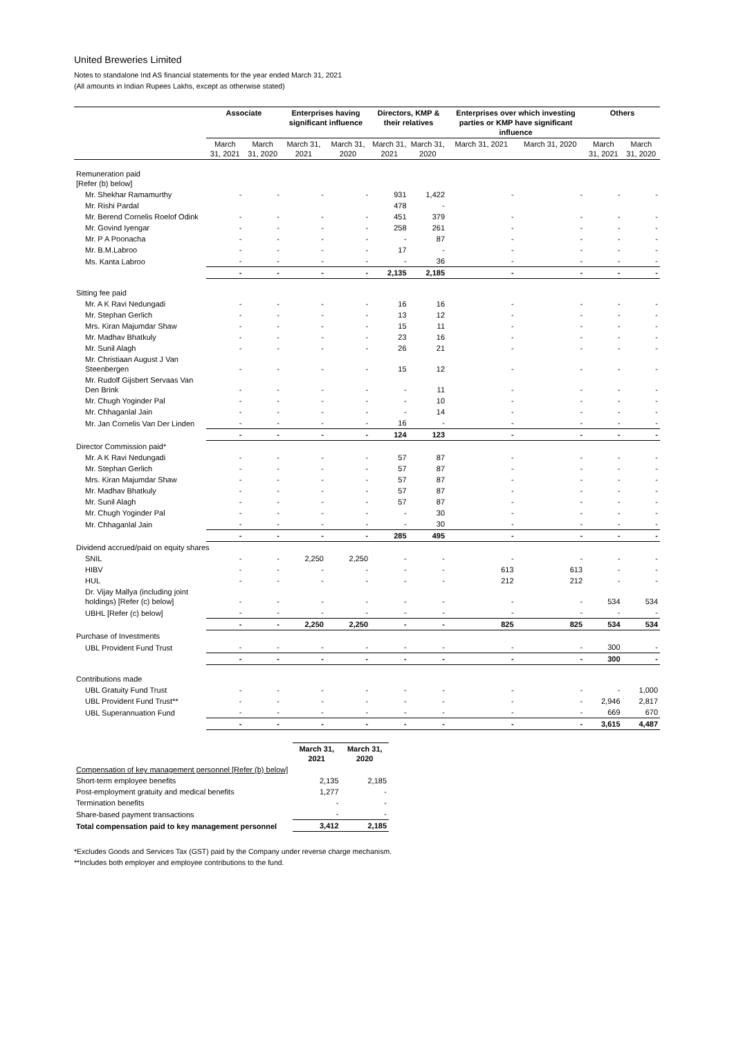United Breweries Limited
Notes to standalone Ind AS financial statements for the year ended March 31, 2021
(All amounts in Indian Rupees Lakhs, except as otherwise stated)
| | Associate | | Enterprises having significant influence | | Directors, KMP & their relatives | | Enterprises over which investing parties or KMP have significant influence | | Others | |
| --- | --- | --- | --- | --- | --- | --- | --- | --- | --- | --- |
| | March 31, 2021 | March 31, 2020 | March 31, 2021 | March 31, 2020 | March 31, 2021 | March 31, 2020 | March 31, 2021 | March 31, 2020 | March 31, 2021 | March 31, 2020 |
| Remuneration paid [Refer (b) below] | | | | | | | | | | |
| Mr. Shekhar Ramamurthy | - | - | - | - | 931 | 1,422 | - | - | - | - |
| Mr. Rishi Pardal | | | | | 478 | - | | | | |
| Mr. Berend Cornelis Roelof Odink | - | - | - | - | 451 | 379 | - | - | - | - |
| Mr. Govind Iyengar | - | - | - | - | 258 | 261 | - | - | - | - |
| Mr. P A Poonacha | - | - | - | - | - | 87 | - | - | - | - |
| Mr. B.M.Labroo | - | - | - | - | 17 | - | - | - | - | - |
| Ms. Kanta Labroo | - | - | - | - | - | 36 | - | - | - | - |
| | - | - | - | - | 2,135 | 2,185 | - | - | - | - |
| Sitting fee paid | | | | | | | | | | |
| Mr. A K Ravi Nedungadi | - | - | - | - | 16 | 16 | - | - | - | - |
| Mr. Stephan Gerlich | - | - | - | - | 13 | 12 | - | - | - | - |
| Mrs. Kiran Majumdar Shaw | - | - | - | - | 15 | 11 | - | - | - | - |
| Mr. Madhav Bhatkuly | - | - | - | - | 23 | 16 | - | - | - | - |
| Mr. Sunil Alagh | - | - | - | - | 26 | 21 | - | - | - | - |
| Mr. Christiaan August J Van Steenbergen | - | - | - | - | 15 | 12 | - | - | - | - |
| Mr. Rudolf Gijsbert Servaas Van Den Brink | - | - | - | - | - | 11 | - | - | - | - |
| Mr. Chugh Yoginder Pal | - | - | - | - | - | 10 | - | - | - | - |
| Mr. Chhaganlal Jain | - | - | - | - | - | 14 | - | - | - | - |
| Mr. Jan Cornelis Van Der Linden | - | - | - | - | 16 | - | - | - | - | - |
| | - | - | - | - | 124 | 123 | - | - | - | - |
| Director Commission paid* | | | | | | | | | | |
| Mr. A K Ravi Nedungadi | - | - | - | - | 57 | 87 | - | - | - | - |
| Mr. Stephan Gerlich | - | - | - | - | 57 | 87 | - | - | - | - |
| Mrs. Kiran Majumdar Shaw | - | - | - | - | 57 | 87 | - | - | - | - |
| Mr. Madhav Bhatkuly | - | - | - | - | 57 | 87 | - | - | - | - |
| Mr. Sunil Alagh | - | - | - | - | 57 | 87 | - | - | - | - |
| Mr. Chugh Yoginder Pal | - | - | - | - | - | 30 | - | - | - | - |
| Mr. Chhaganlal Jain | - | - | - | - | - | 30 | - | - | - | - |
| | - | - | - | - | 285 | 495 | - | - | - | - |
| Dividend accrued/paid on equity shares | | | | | | | | | | |
| SNIL | - | - | 2,250 | 2,250 | - | - | - | - | - | - |
| HIBV | - | - | - | - | - | - | 613 | 613 | - | - |
| HUL | - | - | - | - | - | - | 212 | 212 | - | - |
| Dr. Vijay Mallya (including joint holdings) [Refer (c) below] | - | - | - | - | - | - | - | - | 534 | 534 |
| UBHL [Refer (c) below] | - | - | - | - | - | - | - | - | - | - |
| | - | - | 2,250 | 2,250 | - | - | 825 | 825 | 534 | 534 |
| Purchase of Investments | | | | | | | | | | |
| UBL Provident Fund Trust | - | - | - | - | - | - | - | - | 300 | - |
| | - | - | - | - | - | - | - | - | 300 | - |
| Contributions made | | | | | | | | | | |
| UBL Gratuity Fund Trust | - | - | - | - | - | - | - | - | - | 1,000 |
| UBL Provident Fund Trust** | - | - | - | - | - | - | - | - | 2,946 | 2,817 |
| UBL Superannuation Fund | - | - | - | - | - | - | - | - | 669 | 670 |
| | - | - | - | - | - | - | - | - | 3,615 | 4,487 |
| | March 31, 2021 | March 31, 2020 |
| --- | --- | --- |
| Compensation of key management personnel [Refer (b) below] | | |
| Short-term employee benefits | 2,135 | 2,185 |
| Post-employment gratuity and medical benefits | 1,277 | - |
| Termination benefits | - | - |
| Share-based payment transactions | - | - |
| Total compensation paid to key management personnel | 3,412 | 2,185 |
*Excludes Goods and Services Tax (GST) paid by the Company under reverse charge mechanism.
**Includes both employer and employee contributions to the fund.